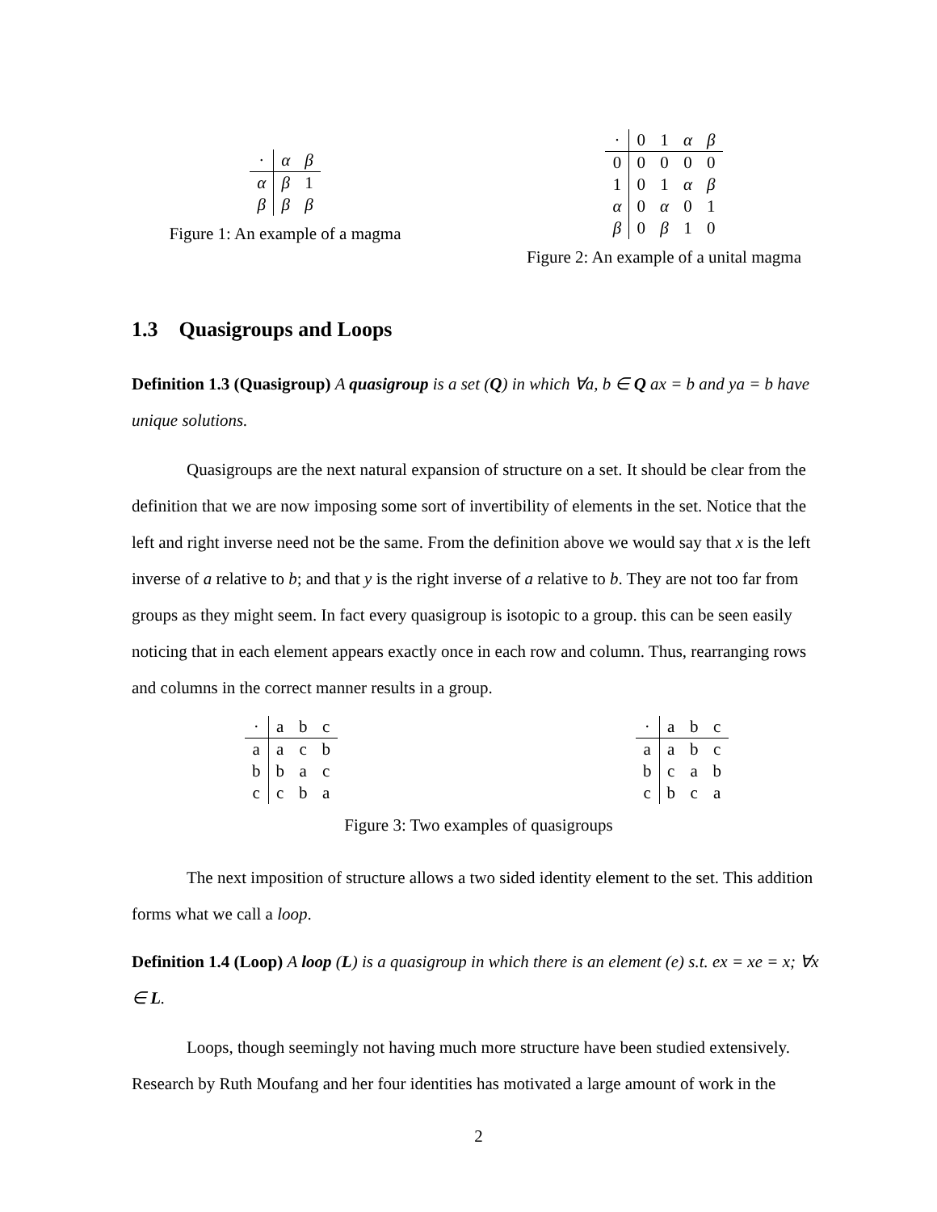| · | α | β |
| α | β | 1 |
| β | β | β |
Figure 1: An example of a magma
| · | 0 | 1 | α | β |
| 0 | 0 | 0 | 0 | 0 |
| 1 | 0 | 1 | α | β |
| α | 0 | α | 0 | 1 |
| β | 0 | β | 1 | 0 |
Figure 2: An example of a unital magma
1.3 Quasigroups and Loops
Definition 1.3 (Quasigroup) A quasigroup is a set (Q) in which ∀a, b ∈ Q ax = b and ya = b have unique solutions.
Quasigroups are the next natural expansion of structure on a set. It should be clear from the definition that we are now imposing some sort of invertibility of elements in the set. Notice that the left and right inverse need not be the same. From the definition above we would say that x is the left inverse of a relative to b; and that y is the right inverse of a relative to b. They are not too far from groups as they might seem. In fact every quasigroup is isotopic to a group. this can be seen easily noticing that in each element appears exactly once in each row and column. Thus, rearranging rows and columns in the correct manner results in a group.
| · | a | b | c |
| a | a | c | b |
| b | b | a | c |
| c | c | b | a |
| · | a | b | c |
| a | a | b | c |
| b | c | a | b |
| c | b | c | a |
Figure 3: Two examples of quasigroups
The next imposition of structure allows a two sided identity element to the set. This addition forms what we call a loop.
Definition 1.4 (Loop) A loop (L) is a quasigroup in which there is an element (e) s.t. ex = xe = x; ∀x ∈ L.
Loops, though seemingly not having much more structure have been studied extensively. Research by Ruth Moufang and her four identities has motivated a large amount of work in the
2